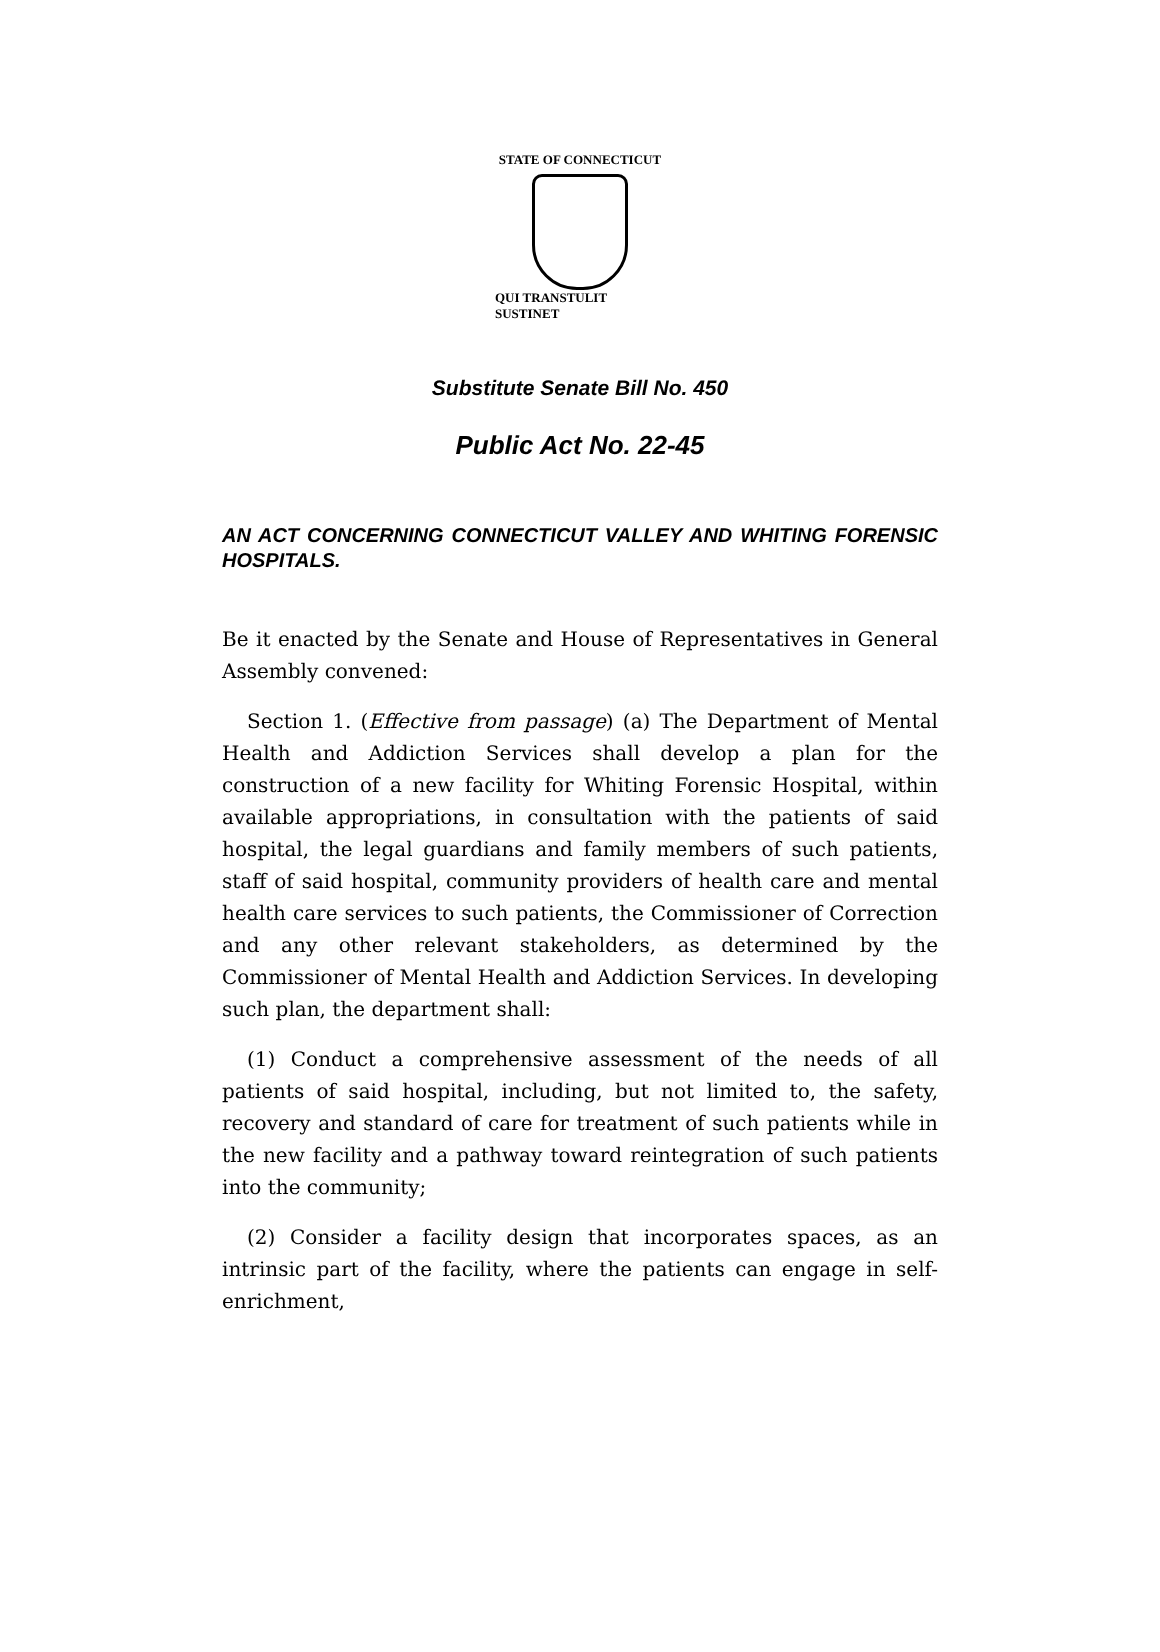STATE OF CONNECTICUT
QUI TRANSTULIT SUSTINET
Substitute Senate Bill No. 450
Public Act No. 22-45
AN ACT CONCERNING CONNECTICUT VALLEY AND WHITING FORENSIC HOSPITALS.
Be it enacted by the Senate and House of Representatives in General Assembly convened:
Section 1. (Effective from passage) (a) The Department of Mental Health and Addiction Services shall develop a plan for the construction of a new facility for Whiting Forensic Hospital, within available appropriations, in consultation with the patients of said hospital, the legal guardians and family members of such patients, staff of said hospital, community providers of health care and mental health care services to such patients, the Commissioner of Correction and any other relevant stakeholders, as determined by the Commissioner of Mental Health and Addiction Services. In developing such plan, the department shall:
(1) Conduct a comprehensive assessment of the needs of all patients of said hospital, including, but not limited to, the safety, recovery and standard of care for treatment of such patients while in the new facility and a pathway toward reintegration of such patients into the community;
(2) Consider a facility design that incorporates spaces, as an intrinsic part of the facility, where the patients can engage in self-enrichment,